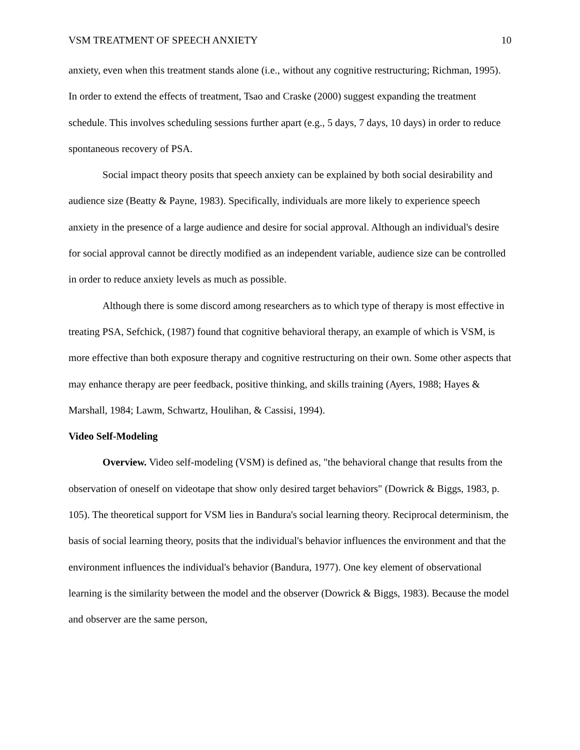VSM TREATMENT OF SPEECH ANXIETY 10
anxiety, even when this treatment stands alone (i.e., without any cognitive restructuring; Richman, 1995). In order to extend the effects of treatment, Tsao and Craske (2000) suggest expanding the treatment schedule. This involves scheduling sessions further apart (e.g., 5 days, 7 days, 10 days) in order to reduce spontaneous recovery of PSA.
Social impact theory posits that speech anxiety can be explained by both social desirability and audience size (Beatty & Payne, 1983). Specifically, individuals are more likely to experience speech anxiety in the presence of a large audience and desire for social approval. Although an individual's desire for social approval cannot be directly modified as an independent variable, audience size can be controlled in order to reduce anxiety levels as much as possible.
Although there is some discord among researchers as to which type of therapy is most effective in treating PSA, Sefchick, (1987) found that cognitive behavioral therapy, an example of which is VSM, is more effective than both exposure therapy and cognitive restructuring on their own. Some other aspects that may enhance therapy are peer feedback, positive thinking, and skills training (Ayers, 1988; Hayes & Marshall, 1984; Lawm, Schwartz, Houlihan, & Cassisi, 1994).
Video Self-Modeling
Overview. Video self-modeling (VSM) is defined as, "the behavioral change that results from the observation of oneself on videotape that show only desired target behaviors" (Dowrick & Biggs, 1983, p. 105). The theoretical support for VSM lies in Bandura's social learning theory. Reciprocal determinism, the basis of social learning theory, posits that the individual's behavior influences the environment and that the environment influences the individual's behavior (Bandura, 1977). One key element of observational learning is the similarity between the model and the observer (Dowrick & Biggs, 1983). Because the model and observer are the same person,